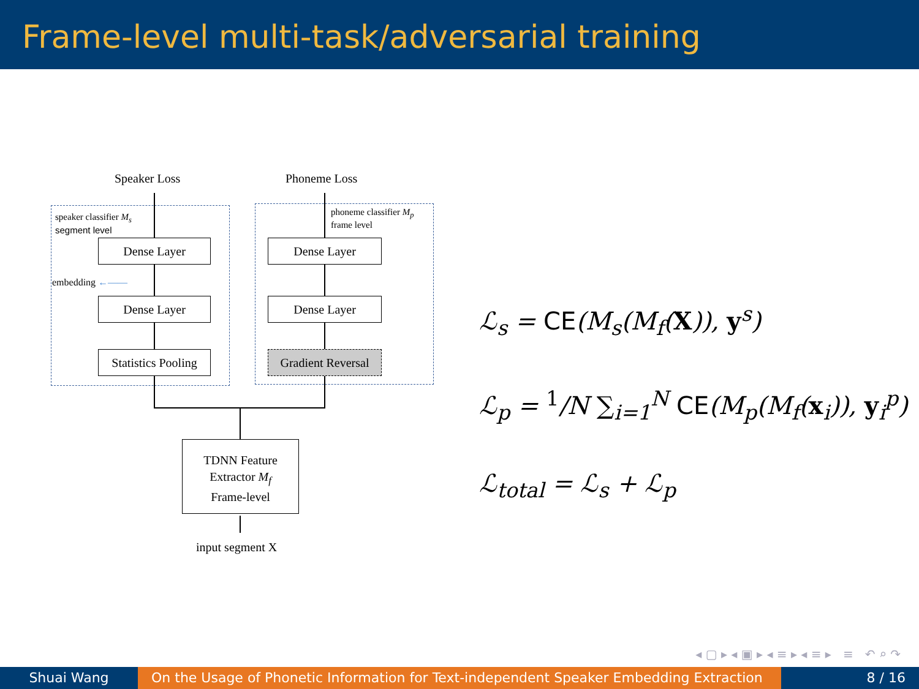Frame-level multi-task/adversarial training
Speaker Loss Phoneme Loss
speaker classifier M<sub>s</sub>
segment level
phoneme classifier M<sub>p</sub>
frame level
Dense Layer
Dense Layer
Statistics Pooling
Dense Layer
Dense Layer
Gradient Reversal
embedding ←——
TDNN Feature
Extractor M<sub>f</sub>
Frame-level
input segment X
ℒ<sub>s</sub> = CE(M<sub>s</sub>(M<sub>f</sub>(X)), y<sup>s</sup>)
ℒ<sub>p</sub> = <sup>1</sup>/N ∑<sub>i=1</sub><sup>N</sup> CE(M<sub>p</sub>(M<sub>f</sub>(x<sub>i</sub>)), y<sub>i</sub><sup>p</sup>)
ℒ<sub>total</sub> = ℒ<sub>s</sub> + ℒ<sub>p</sub>
◂ ▢ ▸ ◂ ▣ ▸ ◂ ≡ ▸ ◂ ≡ ▸ ≡ ↶ ⌕ ↷
Shuai Wang On the Usage of Phonetic Information for Text-independent Speaker Embedding Extraction
8 / 16